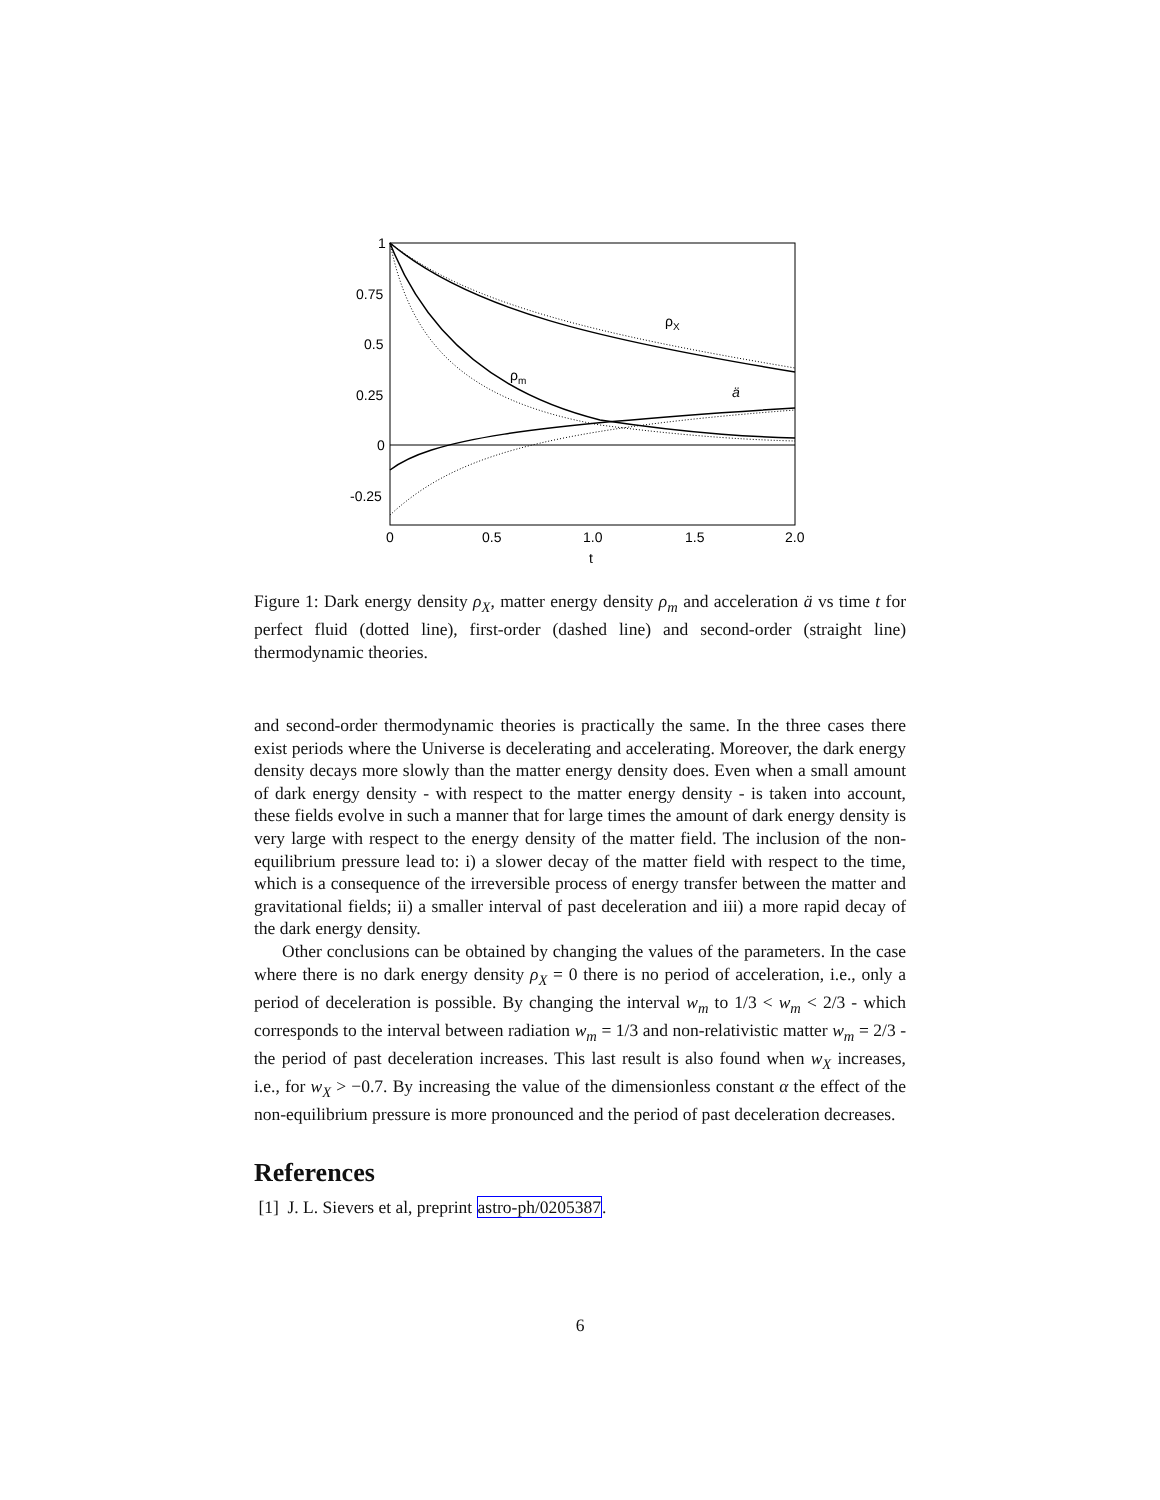1
0.75
0.5
0.25
0
-0.25
0
0.5
1.0
1.5
2.0
t
ρX
ρm
ä
Figure 1: Dark energy density ρ<sub>X</sub>, matter energy density ρ<sub>m</sub> and acceleration ä vs time t for perfect fluid (dotted line), first-order (dashed line) and second-order (straight line) thermodynamic theories.
and second-order thermodynamic theories is practically the same. In the three cases there exist periods where the Universe is decelerating and accelerating. Moreover, the dark energy density decays more slowly than the matter energy density does. Even when a small amount of dark energy density - with respect to the matter energy density - is taken into account, these fields evolve in such a manner that for large times the amount of dark energy density is very large with respect to the energy density of the matter field. The inclusion of the non-equilibrium pressure lead to: i) a slower decay of the matter field with respect to the time, which is a consequence of the irreversible process of energy transfer between the matter and gravitational fields; ii) a smaller interval of past deceleration and iii) a more rapid decay of the dark energy density.
Other conclusions can be obtained by changing the values of the parameters. In the case where there is no dark energy density ρ<sub>X</sub> = 0 there is no period of acceleration, i.e., only a period of deceleration is possible. By changing the interval w<sub>m</sub> to 1/3 < w<sub>m</sub> < 2/3 - which corresponds to the interval between radiation w<sub>m</sub> = 1/3 and non-relativistic matter w<sub>m</sub> = 2/3 - the period of past deceleration increases. This last result is also found when w<sub>X</sub> increases, i.e., for w<sub>X</sub> > −0.7. By increasing the value of the dimensionless constant α the effect of the non-equilibrium pressure is more pronounced and the period of past deceleration decreases.
References
[1] J. L. Sievers et al, preprint astro-ph/0205387.
6